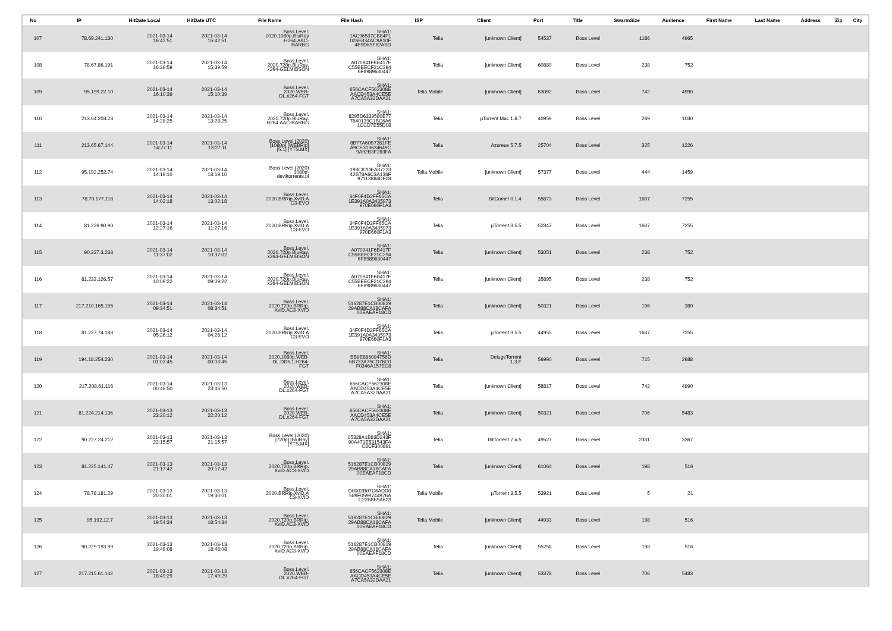| No | IP | HitDate Local | HitDate UTC | File Name | File Hash | ISP | Client | Port | Title | SwarmSize | Audience | First Name | Last Name | Address | Zip | City |
| --- | --- | --- | --- | --- | --- | --- | --- | --- | --- | --- | --- | --- | --- | --- | --- | --- |
| 107 | 78.69.241.130 | 2021-03-14 16:42:51 | 2021-03-14 15:42:51 | Boss.Level. 2020.1080p.BluRay .H264.AAC- RARBG | SHA1: 1AC96537CB84F1 026E834AC9A10F 4B9D65F62ABD | Telia | [unknown Client] | 54537 | Boss Level | 1186 | 4965 | | | | | |
| 108 | 78.67.86.191 | 2021-03-14 16:39:59 | 2021-03-14 15:39:59 | Boss.Level. 2020.720p.BluRay. x264-GELMIBSON | SHA1: A070941F6B417F C55BEECF21C294 6F8989630447 | Telia | [unknown Client] | 60889 | Boss Level | 238 | 752 | | | | | |
| 109 | 95.199.22.10 | 2021-03-14 16:10:39 | 2021-03-14 15:10:39 | Boss.Level. 2020.WEB- DL.x264-FGT | SHA1: 656CACF562308E AACD453A4CE5E A7CA5A32DAA21 | Telia Mobile | [unknown Client] | 63092 | Boss Level | 742 | 4990 | | | | | |
| 110 | 213.64.203.23 | 2021-03-14 14:28:25 | 2021-03-14 13:28:25 | Boss.Level. 2020.720p.BluRay. H264.AAC-RARBG | SHA1: 8295D6339580E77 7640139C1BC6A6 1CCD7E55D08 | Telia | µTorrent Mac 1.8.7 | 40959 | Boss Level | 269 | 1030 | | | | | |
| 111 | 213.65.67.144 | 2021-03-14 14:27:11 | 2021-03-14 13:27:11 | Boss Level (2020) [1080p] [WEBRip] [5.1] [YTS.MX] | SHA1: 8B77A60B7281FE A9CE313634649C 9A92B3F283FA | Telia | Azureus 5.7.5 | 25704 | Boss Level | 325 | 1226 | | | | | |
| 112 | 95.192.252.74 | 2021-03-14 14:19:10 | 2021-03-14 13:19:10 | Boss Level (2020) 1080p- deviltorrents.pl | SHA1: 198C87DEA87223 42B78A6C3A136F 97113884DF08 | Telia Mobile | [unknown Client] | 57377 | Boss Level | 444 | 1459 | | | | | |
| 113 | 78.70.177.118 | 2021-03-14 14:02:18 | 2021-03-14 13:02:18 | Boss.Level. 2020.BRRip.XviD.A C3-EVO | SHA1: 34F0F4D2FF65CA 1E391A0A3435973 970E660F1A3 | Telia | BitComet 0.1.4 | 55873 | Boss Level | 1687 | 7255 | | | | | |
| 114 | 81.226.90.90 | 2021-03-14 12:27:16 | 2021-03-14 11:27:16 | Boss.Level. 2020.BRRip.XviD.A C3-EVO | SHA1: 34F0F4D2FF65CA 1E391A0A3435973 970E660F1A3 | Telia | µTorrent 3.5.5 | 52847 | Boss Level | 1687 | 7255 | | | | | |
| 115 | 90.227.3.233 | 2021-03-14 11:37:02 | 2021-03-14 10:37:02 | Boss.Level. 2020.720p.BluRay. x264-GELMIBSON | SHA1: A070941F6B417F C55BEECF21C294 6F8989630447 | Telia | [unknown Client] | 53051 | Boss Level | 238 | 752 | | | | | |
| 116 | 81.233.126.57 | 2021-03-14 10:09:22 | 2021-03-14 09:09:22 | Boss.Level. 2020.720p.BluRay. x264-GELMIBSON | SHA1: A070941F6B417F C55BEECF21C294 6F8989630447 | Telia | [unknown Client] | 35895 | Boss Level | 238 | 752 | | | | | |
| 117 | 217.210.165.195 | 2021-03-14 09:34:51 | 2021-03-14 08:34:51 | Boss.Level. 2020.720p.BRRip. XviD.AC3-XVID | SHA1: 516287E1CB00829 29AB88CA18CAFA 00EAEAF18CD | Telia | [unknown Client] | 50321 | Boss Level | 196 | 380 | | | | | |
| 118 | 81.227.74.188 | 2021-03-14 05:26:12 | 2021-03-14 04:26:12 | Boss.Level. 2020.BRRip.XviD.A C3-EVO | SHA1: 34F0F4D2FF65CA 1E391A0A3435973 970E660F1A3 | Telia | µTorrent 3.5.5 | 44955 | Boss Level | 1687 | 7255 | | | | | |
| 119 | 194.18.254.230 | 2021-03-14 01:03:45 | 2021-03-14 00:03:45 | Boss.Level. 2020.1080p.WEB- DL.DD5.1.H264- FGT | SHA1: BB9E886094756D 6B733A75CD76C0 F0346A157EC8 | Telia | DelugeTorrent 1.3.F | 56990 | Boss Level | 715 | 2688 | | | | | |
| 120 | 217.208.61.116 | 2021-03-14 00:46:50 | 2021-03-13 23:46:50 | Boss.Level. 2020.WEB- DL.x264-FGT | SHA1: 656CACF562308E AACD453A4CE5E A7CA5A32DAA21 | Telia | [unknown Client] | 58817 | Boss Level | 742 | 4990 | | | | | |
| 121 | 81.224.214.136 | 2021-03-13 23:20:12 | 2021-03-13 22:20:12 | Boss.Level. 2020.WEB- DL.x264-FGT | SHA1: 656CACF562308E AACD453A4CE5E A7CA5A32DAA21 | Telia | [unknown Client] | 50321 | Boss Level | 706 | 5483 | | | | | |
| 122 | 90.227.24.212 | 2021-03-13 22:15:57 | 2021-03-13 21:15:57 | Boss Level (2020) [720p] [BluRay] [YTS.MX] | SHA1: 05328A1B83D243F 90A471E531543FA C8CF300891 | Telia | BitTorrent 7.a.5 | 49527 | Boss Level | 2381 | 3367 | | | | | |
| 123 | 81.225.141.47 | 2021-03-13 21:17:42 | 2021-03-13 20:17:42 | Boss.Level. 2020.720p.BRRip. XviD.AC3-XVID | SHA1: 516287E1CB00829 29AB88CA18CAFA 00EAEAF18CD | Telia | [unknown Client] | 61064 | Boss Level | 198 | 516 | | | | | |
| 124 | 78.78.181.29 | 2021-03-13 20:30:01 | 2021-03-13 19:30:01 | Boss.Level. 2020.BRRip.XviD.A C3-XVID | SHA1: D0002B07C6ADD0 589F0599744976A C22B8B9A623 | Telia Mobile | µTorrent 3.5.5 | 53921 | Boss Level | 5 | 21 | | | | | |
| 125 | 95.192.12.7 | 2021-03-13 19:54:34 | 2021-03-13 18:54:34 | Boss.Level. 2020.720p.BRRip. XviD.AC3-XVID | SHA1: 516287E1CB00829 29AB88CA18CAFA 00EAEAF18CD | Telia Mobile | [unknown Client] | 44933 | Boss Level | 198 | 516 | | | | | |
| 126 | 90.229.193.99 | 2021-03-13 19:48:08 | 2021-03-13 18:48:08 | Boss.Level. 2020.720p.BRRip. XviD.AC3-XVID | SHA1: 516287E1CB00829 29AB88CA18CAFA 00EAEAF18CD | Telia | [unknown Client] | 55258 | Boss Level | 198 | 516 | | | | | |
| 127 | 217.215.61.142 | 2021-03-13 18:49:29 | 2021-03-13 17:49:29 | Boss.Level. 2020.WEB- DL.x264-FGT | SHA1: 656CACF562308E AACD453A4CE5E A7CA5A32DAA21 | Telia | [unknown Client] | 53378 | Boss Level | 706 | 5483 | | | | | |